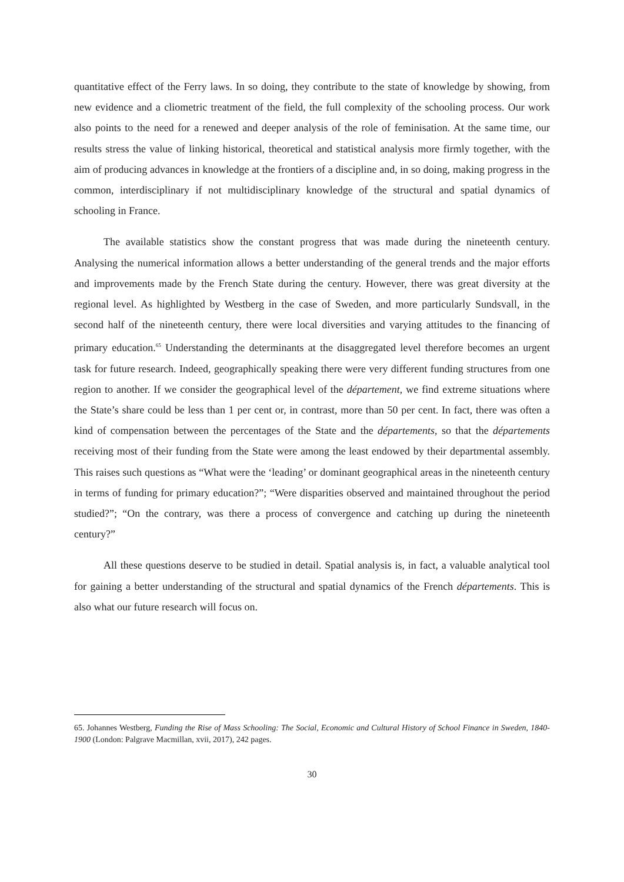quantitative effect of the Ferry laws. In so doing, they contribute to the state of knowledge by showing, from new evidence and a cliometric treatment of the field, the full complexity of the schooling process. Our work also points to the need for a renewed and deeper analysis of the role of feminisation. At the same time, our results stress the value of linking historical, theoretical and statistical analysis more firmly together, with the aim of producing advances in knowledge at the frontiers of a discipline and, in so doing, making progress in the common, interdisciplinary if not multidisciplinary knowledge of the structural and spatial dynamics of schooling in France.
The available statistics show the constant progress that was made during the nineteenth century. Analysing the numerical information allows a better understanding of the general trends and the major efforts and improvements made by the French State during the century. However, there was great diversity at the regional level. As highlighted by Westberg in the case of Sweden, and more particularly Sundsvall, in the second half of the nineteenth century, there were local diversities and varying attitudes to the financing of primary education.<sup>65</sup> Understanding the determinants at the disaggregated level therefore becomes an urgent task for future research. Indeed, geographically speaking there were very different funding structures from one region to another. If we consider the geographical level of the département, we find extreme situations where the State’s share could be less than 1 per cent or, in contrast, more than 50 per cent. In fact, there was often a kind of compensation between the percentages of the State and the départements, so that the départements receiving most of their funding from the State were among the least endowed by their departmental assembly. This raises such questions as “What were the ‘leading’ or dominant geographical areas in the nineteenth century in terms of funding for primary education?”; “Were disparities observed and maintained throughout the period studied?”; “On the contrary, was there a process of convergence and catching up during the nineteenth century?”
All these questions deserve to be studied in detail. Spatial analysis is, in fact, a valuable analytical tool for gaining a better understanding of the structural and spatial dynamics of the French départements. This is also what our future research will focus on.
65. Johannes Westberg, Funding the Rise of Mass Schooling: The Social, Economic and Cultural History of School Finance in Sweden, 1840-1900 (London: Palgrave Macmillan, xvii, 2017), 242 pages.
30